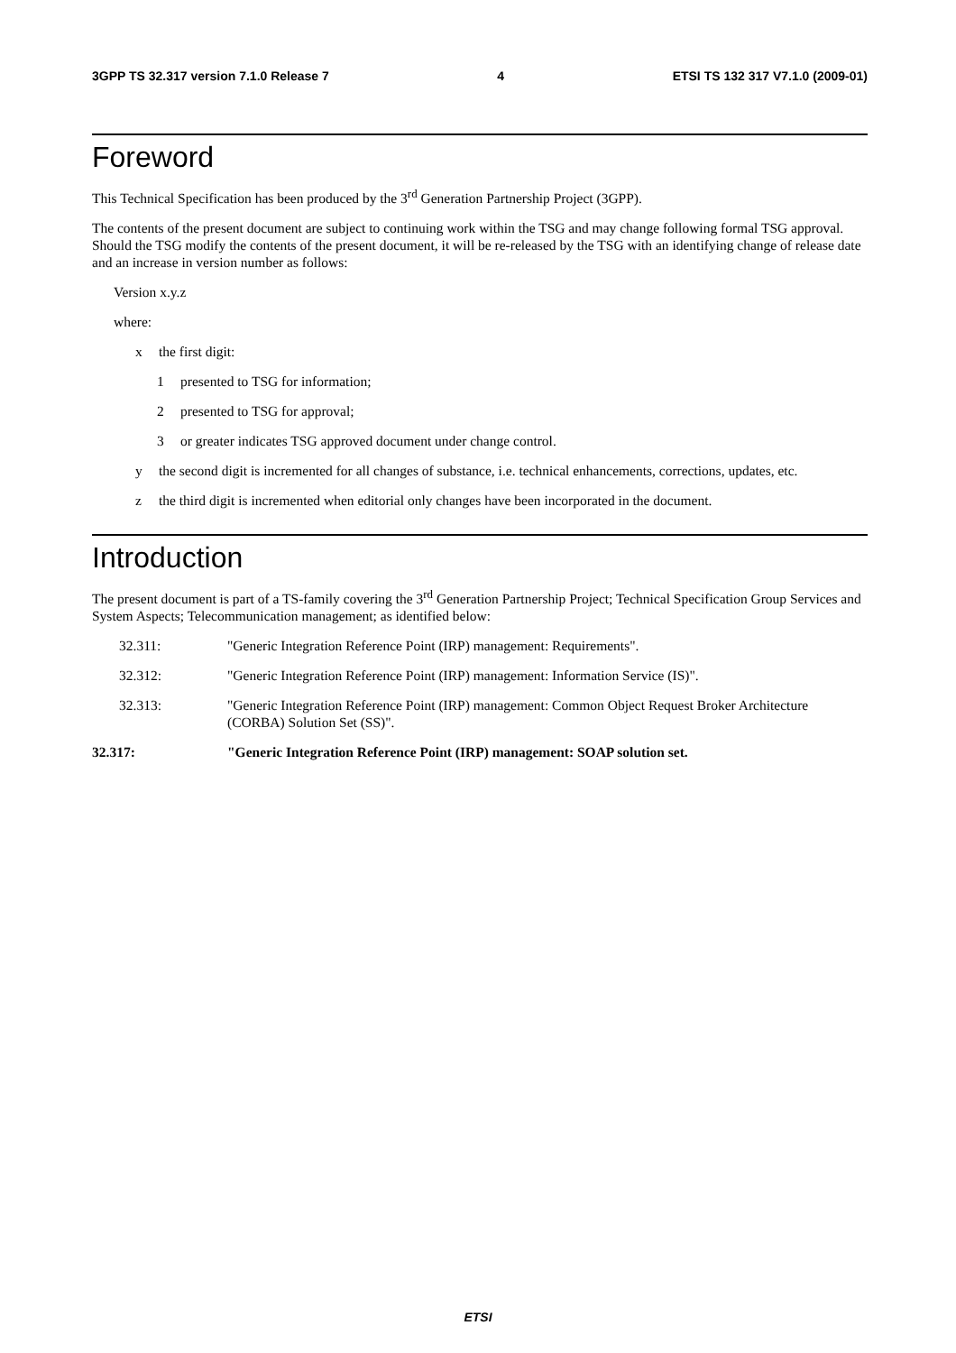3GPP TS 32.317 version 7.1.0 Release 7 4 ETSI TS 132 317 V7.1.0 (2009-01)
Foreword
This Technical Specification has been produced by the 3<sup>rd</sup> Generation Partnership Project (3GPP).
The contents of the present document are subject to continuing work within the TSG and may change following formal TSG approval. Should the TSG modify the contents of the present document, it will be re-released by the TSG with an identifying change of release date and an increase in version number as follows:
Version x.y.z
where:
x the first digit:
1 presented to TSG for information;
2 presented to TSG for approval;
3 or greater indicates TSG approved document under change control.
y the second digit is incremented for all changes of substance, i.e. technical enhancements, corrections, updates, etc.
z the third digit is incremented when editorial only changes have been incorporated in the document.
Introduction
The present document is part of a TS-family covering the 3<sup>rd</sup> Generation Partnership Project; Technical Specification Group Services and System Aspects; Telecommunication management; as identified below:
32.311: "Generic Integration Reference Point (IRP) management: Requirements".
32.312: "Generic Integration Reference Point (IRP) management: Information Service (IS)".
32.313: "Generic Integration Reference Point (IRP) management: Common Object Request Broker Architecture (CORBA) Solution Set (SS)".
32.317: "Generic Integration Reference Point (IRP) management: SOAP solution set.
ETSI